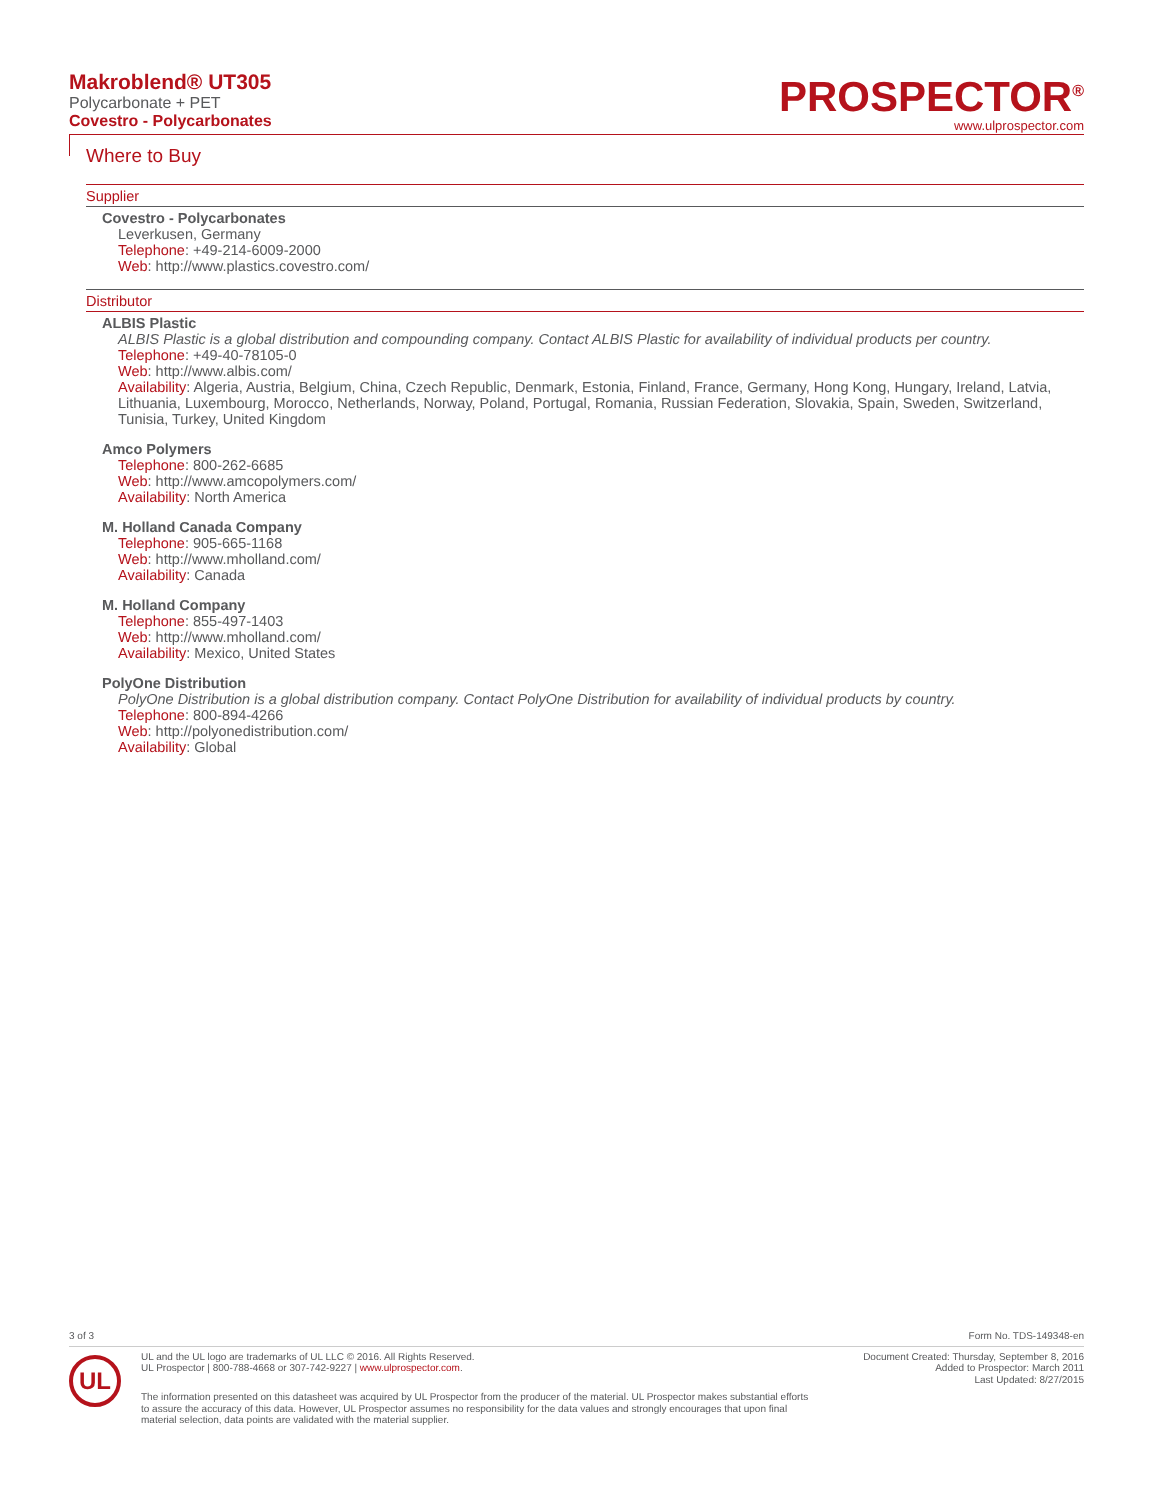Makroblend® UT305
Polycarbonate + PET
Covestro - Polycarbonates
PROSPECTOR<sup>®</sup>
www.ulprospector.com
Where to Buy
Supplier
Covestro - Polycarbonates
Leverkusen, Germany
Telephone: +49-214-6009-2000
Web: http://www.plastics.covestro.com/
Distributor
ALBIS Plastic
ALBIS Plastic is a global distribution and compounding company. Contact ALBIS Plastic for availability of individual products per country.
Telephone: +49-40-78105-0
Web: http://www.albis.com/
Availability: Algeria, Austria, Belgium, China, Czech Republic, Denmark, Estonia, Finland, France, Germany, Hong Kong, Hungary, Ireland, Latvia, Lithuania, Luxembourg, Morocco, Netherlands, Norway, Poland, Portugal, Romania, Russian Federation, Slovakia, Spain, Sweden, Switzerland, Tunisia, Turkey, United Kingdom
Amco Polymers
Telephone: 800-262-6685
Web: http://www.amcopolymers.com/
Availability: North America
M. Holland Canada Company
Telephone: 905-665-1168
Web: http://www.mholland.com/
Availability: Canada
M. Holland Company
Telephone: 855-497-1403
Web: http://www.mholland.com/
Availability: Mexico, United States
PolyOne Distribution
PolyOne Distribution is a global distribution company. Contact PolyOne Distribution for availability of individual products by country.
Telephone: 800-894-4266
Web: http://polyonedistribution.com/
Availability: Global
3 of 3 Form No. TDS-149348-en
UL
UL and the UL logo are trademarks of UL LLC © 2016. All Rights Reserved.
UL Prospector | 800-788-4668 or 307-742-9227 | www.ulprospector.com.
Document Created: Thursday, September 8, 2016
Added to Prospector: March 2011
Last Updated: 8/27/2015
The information presented on this datasheet was acquired by UL Prospector from the producer of the material. UL Prospector makes substantial efforts to assure the accuracy of this data. However, UL Prospector assumes no responsibility for the data values and strongly encourages that upon final material selection, data points are validated with the material supplier.